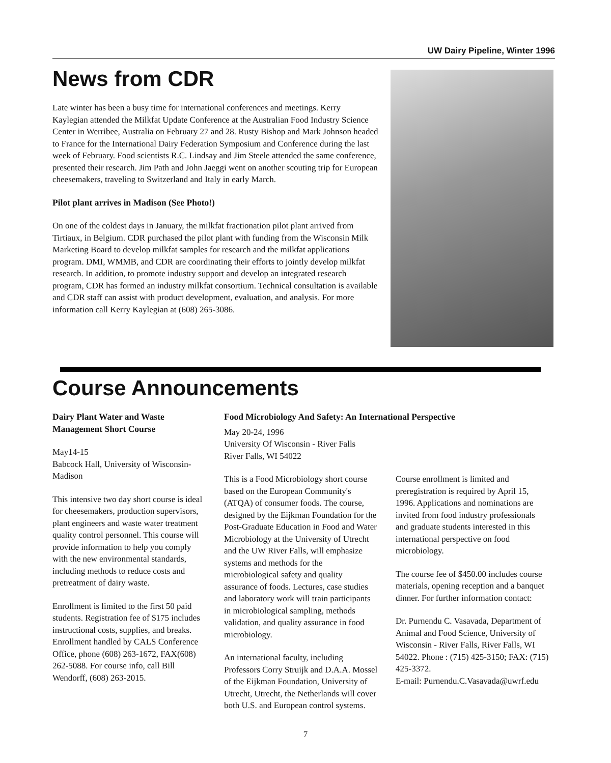UW Dairy Pipeline, Winter 1996
News from CDR
Late winter has been a busy time for international conferences and meetings. Kerry Kaylegian attended the Milkfat Update Conference at the Australian Food Industry Science Center in Werribee, Australia on February 27 and 28. Rusty Bishop and Mark Johnson headed to France for the International Dairy Federation Symposium and Conference during the last week of February. Food scientists R.C. Lindsay and Jim Steele attended the same conference, presented their research. Jim Path and John Jaeggi went on another scouting trip for European cheesemakers, traveling to Switzerland and Italy in early March.
Pilot plant arrives in Madison (See Photo!)
On one of the coldest days in January, the milkfat fractionation pilot plant arrived from Tirtiaux, in Belgium. CDR purchased the pilot plant with funding from the Wisconsin Milk Marketing Board to develop milkfat samples for research and the milkfat applications program. DMI, WMMB, and CDR are coordinating their efforts to jointly develop milkfat research. In addition, to promote industry support and develop an integrated research program, CDR has formed an industry milkfat consortium. Technical consultation is available and CDR staff can assist with product development, evaluation, and analysis. For more information call Kerry Kaylegian at (608) 265-3086.
Course Announcements
Dairy Plant Water and Waste Management Short Course
May14-15
Babcock Hall, University of Wisconsin-Madison
This intensive two day short course is ideal for cheesemakers, production supervisors, plant engineers and waste water treatment quality control personnel. This course will provide information to help you comply with the new environmental standards, including methods to reduce costs and pretreatment of dairy waste.
Enrollment is limited to the first 50 paid students. Registration fee of $175 includes instructional costs, supplies, and breaks. Enrollment handled by CALS Conference Office, phone (608) 263-1672, FAX(608) 262-5088. For course info, call Bill Wendorff, (608) 263-2015.
Food Microbiology And Safety: An International Perspective
May 20-24, 1996
University Of Wisconsin - River Falls
River Falls, WI 54022
This is a Food Microbiology short course based on the European Community's (ATQA) of consumer foods. The course, designed by the Eijkman Foundation for the Post-Graduate Education in Food and Water Microbiology at the University of Utrecht and the UW River Falls, will emphasize systems and methods for the microbiological safety and quality assurance of foods. Lectures, case studies and laboratory work will train participants in microbiological sampling, methods validation, and quality assurance in food microbiology.
An international faculty, including Professors Corry Struijk and D.A.A. Mossel of the Eijkman Foundation, University of Utrecht, Utrecht, the Netherlands will cover both U.S. and European control systems.
Course enrollment is limited and preregistration is required by April 15, 1996. Applications and nominations are invited from food industry professionals and graduate students interested in this international perspective on food microbiology.
The course fee of $450.00 includes course materials, opening reception and a banquet dinner. For further information contact:
Dr. Purnendu C. Vasavada, Department of Animal and Food Science, University of Wisconsin - River Falls, River Falls, WI 54022. Phone : (715) 425-3150; FAX: (715) 425-3372.
E-mail: Purnendu.C.Vasavada@uwrf.edu
7